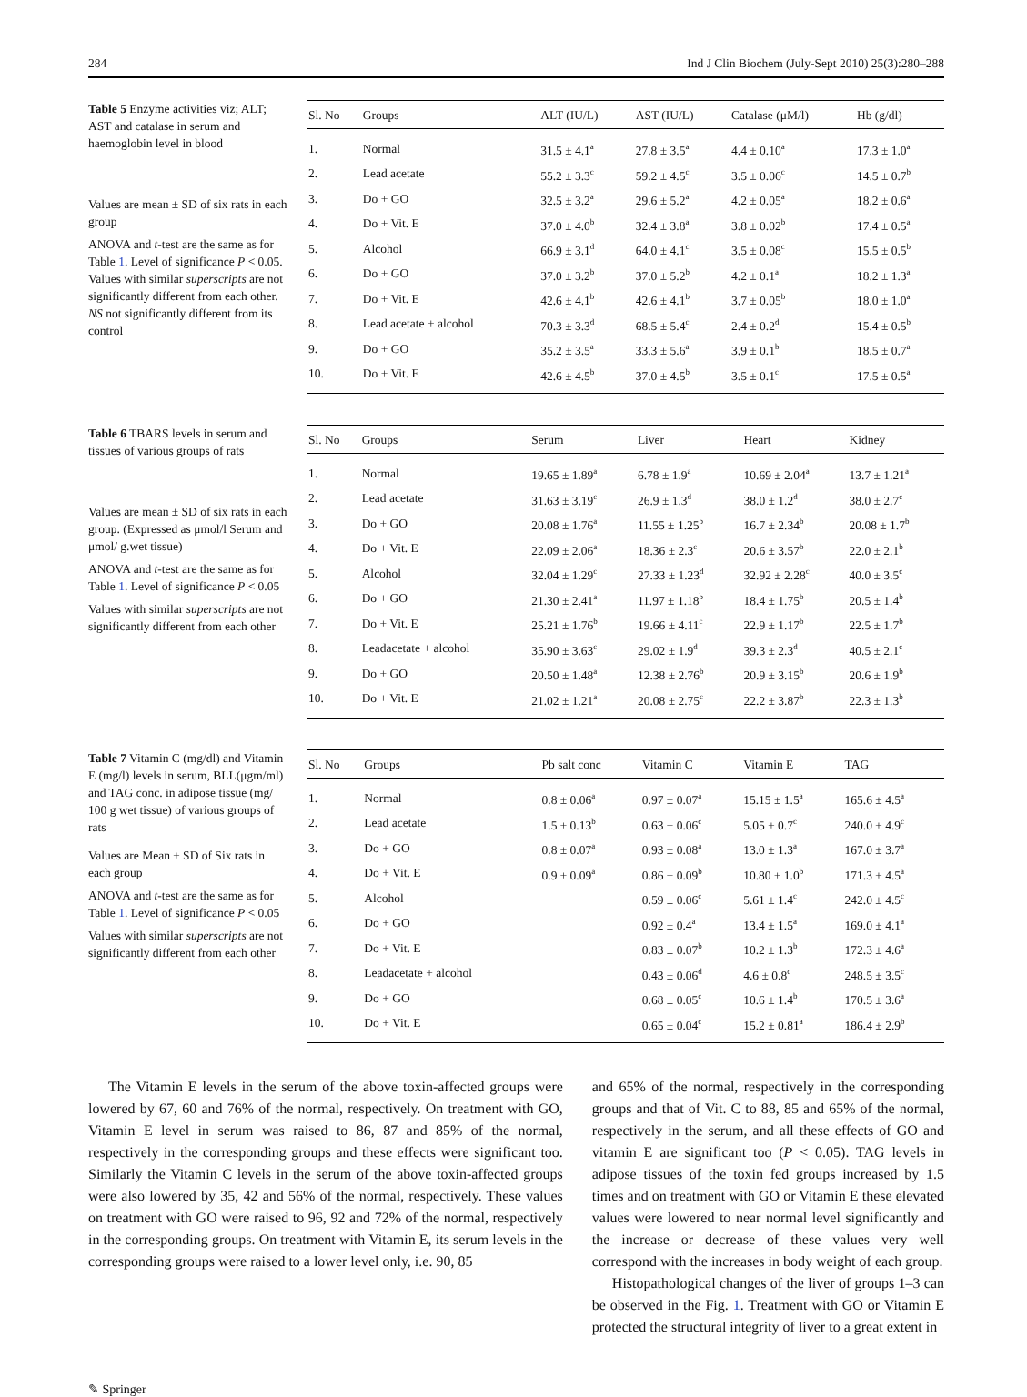284 Ind J Clin Biochem (July-Sept 2010) 25(3):280–288
Table 5 Enzyme activities viz; ALT; AST and catalase in serum and haemoglobin level in blood
Values are mean ± SD of six rats in each group
ANOVA and t-test are the same as for Table 1. Level of significance P < 0.05. Values with similar superscripts are not significantly different from each other. NS not significantly different from its control
| Sl. No | Groups | ALT (IU/L) | AST (IU/L) | Catalase (μM/l) | Hb (g/dl) |
| --- | --- | --- | --- | --- | --- |
| 1. | Normal | 31.5 ± 4.1<sup>a</sup> | 27.8 ± 3.5<sup>a</sup> | 4.4 ± 0.10<sup>a</sup> | 17.3 ± 1.0<sup>a</sup> |
| 2. | Lead acetate | 55.2 ± 3.3<sup>c</sup> | 59.2 ± 4.5<sup>c</sup> | 3.5 ± 0.06<sup>c</sup> | 14.5 ± 0.7<sup>b</sup> |
| 3. | Do + GO | 32.5 ± 3.2<sup>a</sup> | 29.6 ± 5.2<sup>a</sup> | 4.2 ± 0.05<sup>a</sup> | 18.2 ± 0.6<sup>a</sup> |
| 4. | Do + Vit. E | 37.0 ± 4.0<sup>b</sup> | 32.4 ± 3.8<sup>a</sup> | 3.8 ± 0.02<sup>b</sup> | 17.4 ± 0.5<sup>a</sup> |
| 5. | Alcohol | 66.9 ± 3.1<sup>d</sup> | 64.0 ± 4.1<sup>c</sup> | 3.5 ± 0.08<sup>c</sup> | 15.5 ± 0.5<sup>b</sup> |
| 6. | Do + GO | 37.0 ± 3.2<sup>b</sup> | 37.0 ± 5.2<sup>b</sup> | 4.2 ± 0.1<sup>a</sup> | 18.2 ± 1.3<sup>a</sup> |
| 7. | Do + Vit. E | 42.6 ± 4.1<sup>b</sup> | 42.6 ± 4.1<sup>b</sup> | 3.7 ± 0.05<sup>b</sup> | 18.0 ± 1.0<sup>a</sup> |
| 8. | Lead acetate + alcohol | 70.3 ± 3.3<sup>d</sup> | 68.5 ± 5.4<sup>c</sup> | 2.4 ± 0.2<sup>d</sup> | 15.4 ± 0.5<sup>b</sup> |
| 9. | Do + GO | 35.2 ± 3.5<sup>a</sup> | 33.3 ± 5.6<sup>a</sup> | 3.9 ± 0.1<sup>b</sup> | 18.5 ± 0.7<sup>a</sup> |
| 10. | Do + Vit. E | 42.6 ± 4.5<sup>b</sup> | 37.0 ± 4.5<sup>b</sup> | 3.5 ± 0.1<sup>c</sup> | 17.5 ± 0.5<sup>a</sup> |
Table 6 TBARS levels in serum and tissues of various groups of rats
Values are mean ± SD of six rats in each group. (Expressed as μmol/l Serum and μmol/ g.wet tissue)
ANOVA and t-test are the same as for Table 1. Level of significance P < 0.05
Values with similar superscripts are not significantly different from each other
| Sl. No | Groups | Serum | Liver | Heart | Kidney |
| --- | --- | --- | --- | --- | --- |
| 1. | Normal | 19.65 ± 1.89<sup>a</sup> | 6.78 ± 1.9<sup>a</sup> | 10.69 ± 2.04<sup>a</sup> | 13.7 ± 1.21<sup>a</sup> |
| 2. | Lead acetate | 31.63 ± 3.19<sup>c</sup> | 26.9 ± 1.3<sup>d</sup> | 38.0 ± 1.2<sup>d</sup> | 38.0 ± 2.7<sup>c</sup> |
| 3. | Do + GO | 20.08 ± 1.76<sup>a</sup> | 11.55 ± 1.25<sup>b</sup> | 16.7 ± 2.34<sup>b</sup> | 20.08 ± 1.7<sup>b</sup> |
| 4. | Do + Vit. E | 22.09 ± 2.06<sup>a</sup> | 18.36 ± 2.3<sup>c</sup> | 20.6 ± 3.57<sup>b</sup> | 22.0 ± 2.1<sup>b</sup> |
| 5. | Alcohol | 32.04 ± 1.29<sup>c</sup> | 27.33 ± 1.23<sup>d</sup> | 32.92 ± 2.28<sup>c</sup> | 40.0 ± 3.5<sup>c</sup> |
| 6. | Do + GO | 21.30 ± 2.41<sup>a</sup> | 11.97 ± 1.18<sup>b</sup> | 18.4 ± 1.75<sup>b</sup> | 20.5 ± 1.4<sup>b</sup> |
| 7. | Do + Vit. E | 25.21 ± 1.76<sup>b</sup> | 19.66 ± 4.11<sup>c</sup> | 22.9 ± 1.17<sup>b</sup> | 22.5 ± 1.7<sup>b</sup> |
| 8. | Leadacetate + alcohol | 35.90 ± 3.63<sup>c</sup> | 29.02 ± 1.9<sup>d</sup> | 39.3 ± 2.3<sup>d</sup> | 40.5 ± 2.1<sup>c</sup> |
| 9. | Do + GO | 20.50 ± 1.48<sup>a</sup> | 12.38 ± 2.76<sup>b</sup> | 20.9 ± 3.15<sup>b</sup> | 20.6 ± 1.9<sup>b</sup> |
| 10. | Do + Vit. E | 21.02 ± 1.21<sup>a</sup> | 20.08 ± 2.75<sup>c</sup> | 22.2 ± 3.87<sup>b</sup> | 22.3 ± 1.3<sup>b</sup> |
Table 7 Vitamin C (mg/dl) and Vitamin E (mg/l) levels in serum, BLL(μgm/ml) and TAG conc. in adipose tissue (mg/ 100 g wet tissue) of various groups of rats
Values are Mean ± SD of Six rats in each group
ANOVA and t-test are the same as for Table 1. Level of significance P < 0.05
Values with similar superscripts are not significantly different from each other
| Sl. No | Groups | Pb salt conc | Vitamin C | Vitamin E | TAG |
| --- | --- | --- | --- | --- | --- |
| 1. | Normal | 0.8 ± 0.06<sup>a</sup> | 0.97 ± 0.07<sup>a</sup> | 15.15 ± 1.5<sup>a</sup> | 165.6 ± 4.5<sup>a</sup> |
| 2. | Lead acetate | 1.5 ± 0.13<sup>b</sup> | 0.63 ± 0.06<sup>c</sup> | 5.05 ± 0.7<sup>c</sup> | 240.0 ± 4.9<sup>c</sup> |
| 3. | Do + GO | 0.8 ± 0.07<sup>a</sup> | 0.93 ± 0.08<sup>a</sup> | 13.0 ± 1.3<sup>a</sup> | 167.0 ± 3.7<sup>a</sup> |
| 4. | Do + Vit. E | 0.9 ± 0.09<sup>a</sup> | 0.86 ± 0.09<sup>b</sup> | 10.80 ± 1.0<sup>b</sup> | 171.3 ± 4.5<sup>a</sup> |
| 5. | Alcohol | | 0.59 ± 0.06<sup>c</sup> | 5.61 ± 1.4<sup>c</sup> | 242.0 ± 4.5<sup>c</sup> |
| 6. | Do + GO | | 0.92 ± 0.4<sup>a</sup> | 13.4 ± 1.5<sup>a</sup> | 169.0 ± 4.1<sup>a</sup> |
| 7. | Do + Vit. E | | 0.83 ± 0.07<sup>b</sup> | 10.2 ± 1.3<sup>b</sup> | 172.3 ± 4.6<sup>a</sup> |
| 8. | Leadacetate + alcohol | | 0.43 ± 0.06<sup>d</sup> | 4.6 ± 0.8<sup>c</sup> | 248.5 ± 3.5<sup>c</sup> |
| 9. | Do + GO | | 0.68 ± 0.05<sup>c</sup> | 10.6 ± 1.4<sup>b</sup> | 170.5 ± 3.6<sup>a</sup> |
| 10. | Do + Vit. E | | 0.65 ± 0.04<sup>c</sup> | 15.2 ± 0.81<sup>a</sup> | 186.4 ± 2.9<sup>b</sup> |
The Vitamin E levels in the serum of the above toxin-affected groups were lowered by 67, 60 and 76% of the normal, respectively. On treatment with GO, Vitamin E level in serum was raised to 86, 87 and 85% of the normal, respectively in the corresponding groups and these effects were significant too. Similarly the Vitamin C levels in the serum of the above toxin-affected groups were also lowered by 35, 42 and 56% of the normal, respectively. These values on treatment with GO were raised to 96, 92 and 72% of the normal, respectively in the corresponding groups. On treatment with Vitamin E, its serum levels in the corresponding groups were raised to a lower level only, i.e. 90, 85
and 65% of the normal, respectively in the corresponding groups and that of Vit. C to 88, 85 and 65% of the normal, respectively in the serum, and all these effects of GO and vitamin E are significant too (P < 0.05). TAG levels in adipose tissues of the toxin fed groups increased by 1.5 times and on treatment with GO or Vitamin E these elevated values were lowered to near normal level significantly and the increase or decrease of these values very well correspond with the increases in body weight of each group.
Histopathological changes of the liver of groups 1–3 can be observed in the Fig. 1. Treatment with GO or Vitamin E protected the structural integrity of liver to a great extent in
✎ Springer